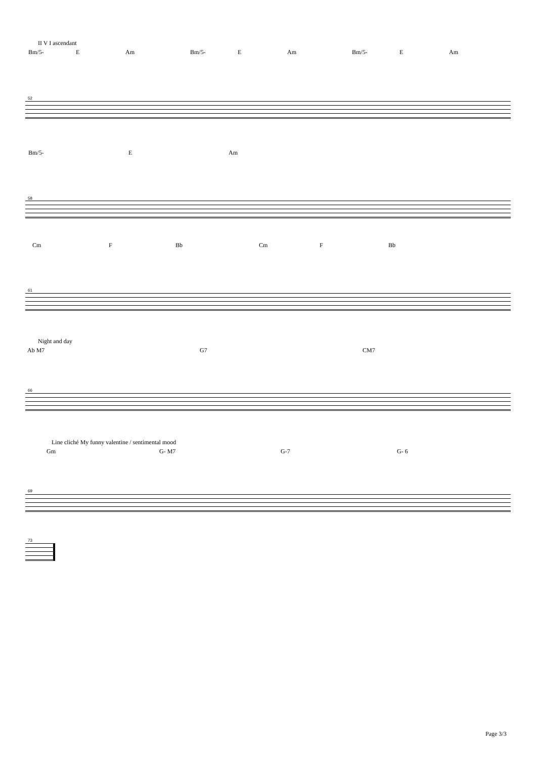II V I ascendant
Bm/5- E Am Bm/5- E Am Bm/5- E Am
52
Bm/5- E Am
58
Cm F Bb Cm F Bb
61
Night and day
Ab M7 G7 CM7
66
Line cliché My funny valentine / sentimental mood
Gm G- M7 G-7 G- 6
69
73
Page 3/3